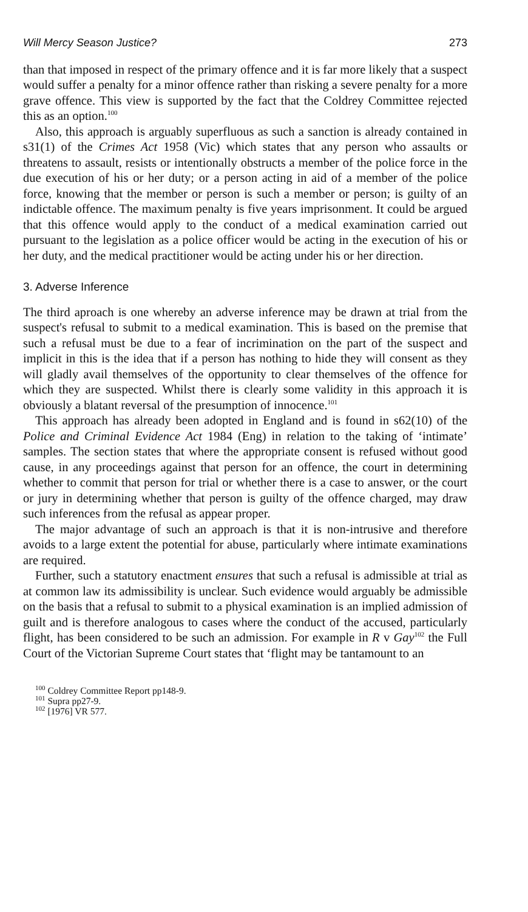Will Mercy Season Justice? 273
than that imposed in respect of the primary offence and it is far more likely that a suspect would suffer a penalty for a minor offence rather than risking a severe penalty for a more grave offence. This view is supported by the fact that the Coldrey Committee rejected this as an option.<sup>100</sup>
Also, this approach is arguably superfluous as such a sanction is already contained in s31(1) of the Crimes Act 1958 (Vic) which states that any person who assaults or threatens to assault, resists or intentionally obstructs a member of the police force in the due execution of his or her duty; or a person acting in aid of a member of the police force, knowing that the member or person is such a member or person; is guilty of an indictable offence. The maximum penalty is five years imprisonment. It could be argued that this offence would apply to the conduct of a medical examination carried out pursuant to the legislation as a police officer would be acting in the execution of his or her duty, and the medical practitioner would be acting under his or her direction.
3. Adverse Inference
The third aproach is one whereby an adverse inference may be drawn at trial from the suspect's refusal to submit to a medical examination. This is based on the premise that such a refusal must be due to a fear of incrimination on the part of the suspect and implicit in this is the idea that if a person has nothing to hide they will consent as they will gladly avail themselves of the opportunity to clear themselves of the offence for which they are suspected. Whilst there is clearly some validity in this approach it is obviously a blatant reversal of the presumption of innocence.<sup>101</sup>
This approach has already been adopted in England and is found in s62(10) of the Police and Criminal Evidence Act 1984 (Eng) in relation to the taking of ‘intimate’ samples. The section states that where the appropriate consent is refused without good cause, in any proceedings against that person for an offence, the court in determining whether to commit that person for trial or whether there is a case to answer, or the court or jury in determining whether that person is guilty of the offence charged, may draw such inferences from the refusal as appear proper.
The major advantage of such an approach is that it is non-intrusive and therefore avoids to a large extent the potential for abuse, particularly where intimate examinations are required.
Further, such a statutory enactment ensures that such a refusal is admissible at trial as at common law its admissibility is unclear. Such evidence would arguably be admissible on the basis that a refusal to submit to a physical examination is an implied admission of guilt and is therefore analogous to cases where the conduct of the accused, particularly flight, has been considered to be such an admission. For example in R v Gay<sup>102</sup> the Full Court of the Victorian Supreme Court states that ‘flight may be tantamount to an
<sup>100</sup> Coldrey Committee Report pp148-9.
<sup>101</sup> Supra pp27-9.
<sup>102</sup> [1976] VR 577.